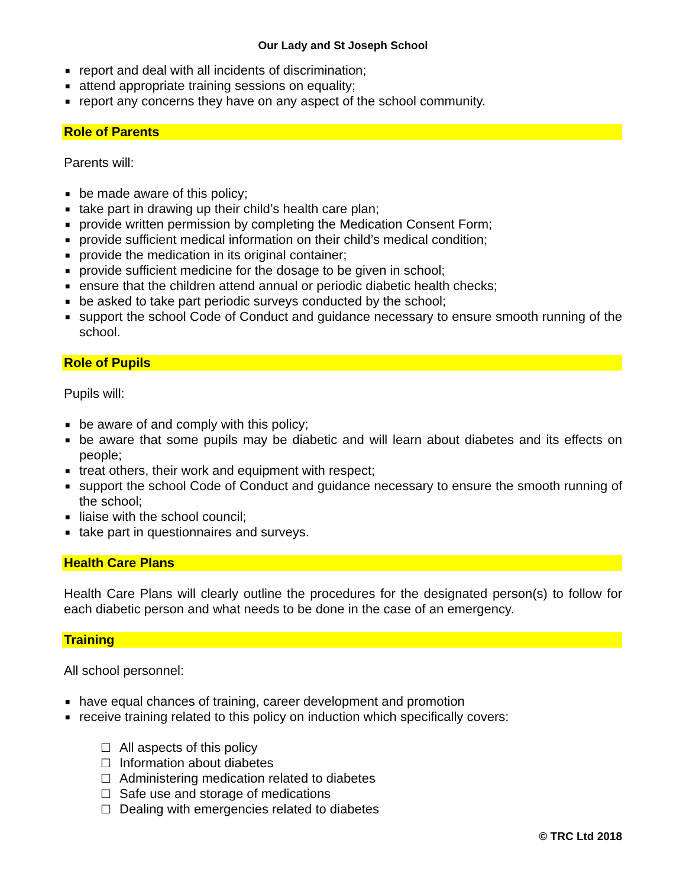Our Lady and St Joseph School
■ report and deal with all incidents of discrimination;
■ attend appropriate training sessions on equality;
■ report any concerns they have on any aspect of the school community.
Role of Parents
Parents will:
■ be made aware of this policy;
■ take part in drawing up their child’s health care plan;
■ provide written permission by completing the Medication Consent Form;
■ provide sufficient medical information on their child’s medical condition;
■ provide the medication in its original container;
■ provide sufficient medicine for the dosage to be given in school;
■ ensure that the children attend annual or periodic diabetic health checks;
■ be asked to take part periodic surveys conducted by the school;
■ support the school Code of Conduct and guidance necessary to ensure smooth running of the school.
Role of Pupils
Pupils will:
■ be aware of and comply with this policy;
■ be aware that some pupils may be diabetic and will learn about diabetes and its effects on people;
■ treat others, their work and equipment with respect;
■ support the school Code of Conduct and guidance necessary to ensure the smooth running of the school;
■ liaise with the school council;
■ take part in questionnaires and surveys.
Health Care Plans
Health Care Plans will clearly outline the procedures for the designated person(s) to follow for each diabetic person and what needs to be done in the case of an emergency.
Training
All school personnel:
■ have equal chances of training, career development and promotion
■ receive training related to this policy on induction which specifically covers:
☐ All aspects of this policy
☐ Information about diabetes
☐ Administering medication related to diabetes
☐ Safe use and storage of medications
☐ Dealing with emergencies related to diabetes
© TRC Ltd 2018